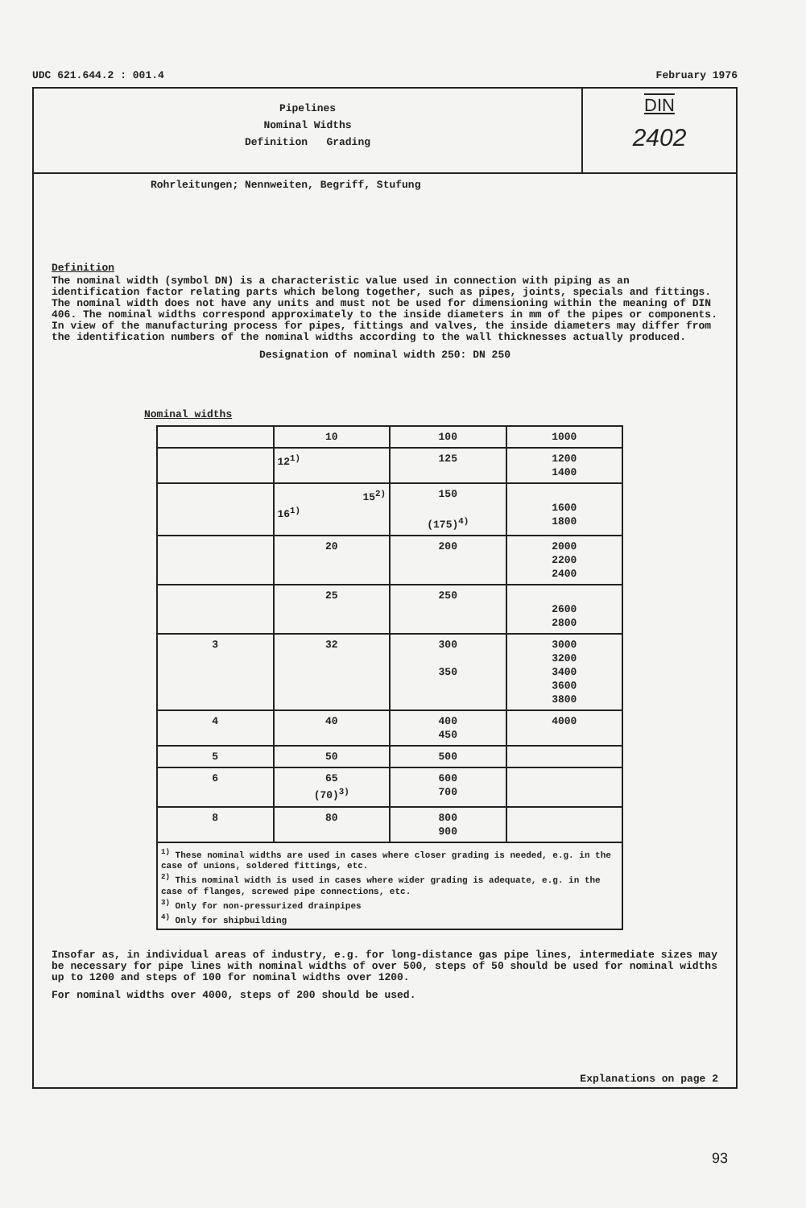UDC 621.644.2 : 001.4 February 1976
Pipelines
Nominal Widths
Definition Grading
DIN
2402
Rohrleitungen; Nennweiten, Begriff, Stufung
Definition
The nominal width (symbol DN) is a characteristic value used in connection with piping as an identification factor relating parts which belong together, such as pipes, joints, specials and fittings. The nominal width does not have any units and must not be used for dimensioning within the meaning of DIN 406. The nominal widths correspond approximately to the inside diameters in mm of the pipes or components. In view of the manufacturing process for pipes, fittings and valves, the inside diameters may differ from the identification numbers of the nominal widths according to the wall thicknesses actually produced.
Designation of nominal width 250: DN 250
Nominal widths
| | 10 | 100 | 1000 |
| | 12<sup>1)</sup> | 125 | 1200 1400 |
| | 15<sup>2)</sup> 16<sup>1)</sup> | 150 (175)<sup>4)</sup> | 1600 1800 |
| | 20 | 200 | 2000 2200 2400 |
| | 25 | 250 | 2600 2800 |
| 3 | 32 | 300 350 | 3000 3200 3400 3600 3800 |
| 4 | 40 | 400 450 | 4000 |
| 5 | 50 | 500 | |
| 6 | 65 (70)<sup>3)</sup> | 600 700 | |
| 8 | 80 | 800 900 | |
| <sup>1)</sup> These nominal widths are used in cases where closer grading is needed, e.g. in the case of unions, soldered fittings, etc. <sup>2)</sup> This nominal width is used in cases where wider grading is adequate, e.g. in the case of flanges, screwed pipe connections, etc. <sup>3)</sup> Only for non-pressurized drainpipes <sup>4)</sup> Only for shipbuilding | | | |
Insofar as, in individual areas of industry, e.g. for long-distance gas pipe lines, intermediate sizes may be necessary for pipe lines with nominal widths of over 500, steps of 50 should be used for nominal widths up to 1200 and steps of 100 for nominal widths over 1200.
For nominal widths over 4000, steps of 200 should be used.
Explanations on page 2
93